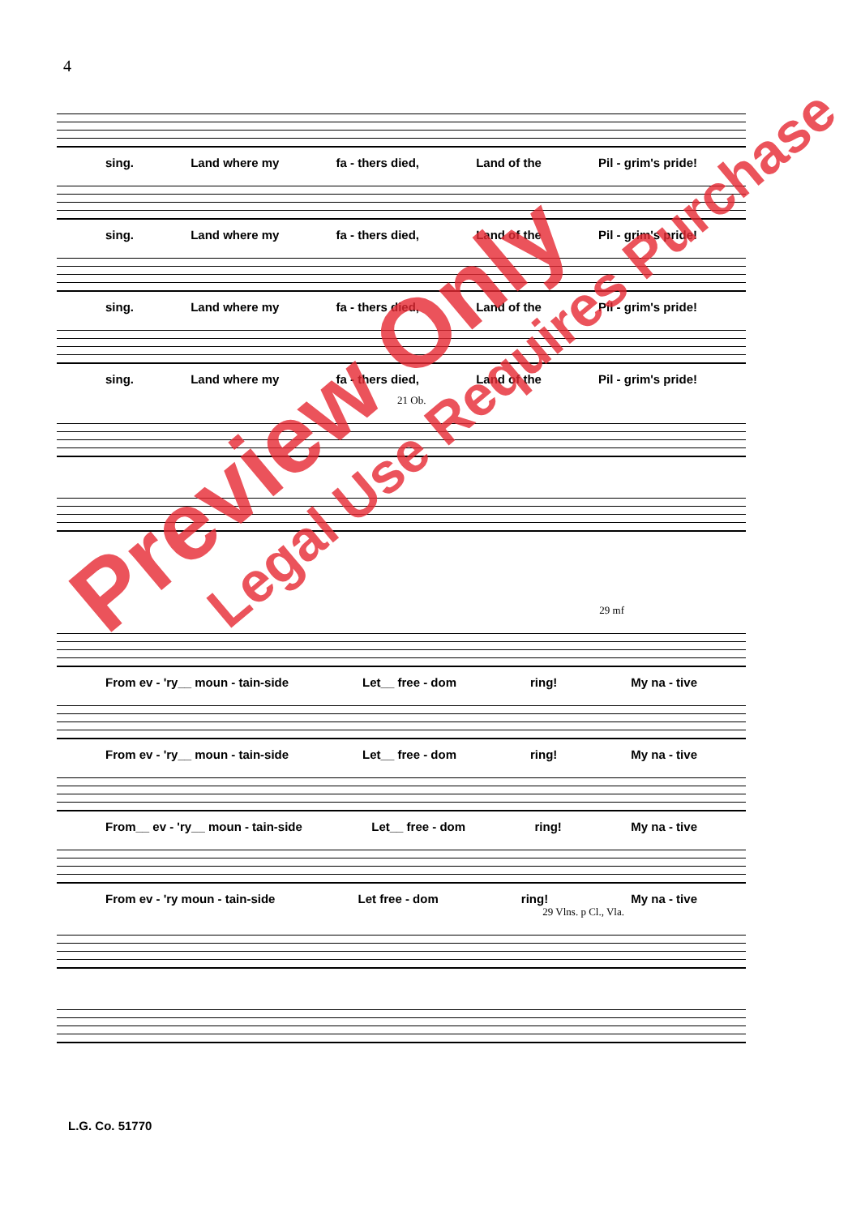4
sing. Land where my fa - thers died, Land of the Pil - grim's pride!
sing. Land where my fa - thers died, Land of the Pil - grim's pride!
sing. Land where my fa - thers died, Land of the Pil - grim's pride!
sing. Land where my fa - thers died, Land of the Pil - grim's pride!
21 Ob.
29 mf
From ev - 'ry__ moun - tain-side Let__ free - dom ring! My na - tive
From ev - 'ry__ moun - tain-side Let__ free - dom ring! My na - tive
From__ ev - 'ry__ moun - tain-side Let__ free - dom ring! My na - tive
From ev - 'ry moun - tain-side Let free - dom ring! My na - tive
29 Vlns. p Cl., Vla.
L.G. Co. 51770
Preview Only
Legal Use Requires Purchase